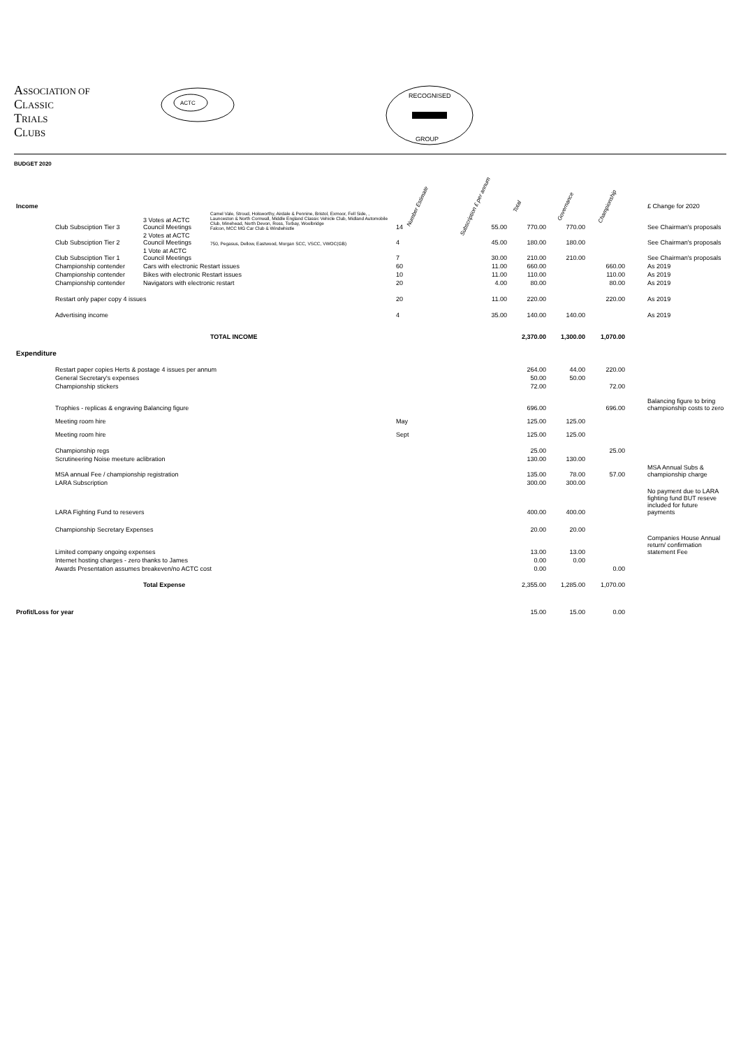ASSOCIATION OF
CLASSIC
TRIALS
CLUBS
ACTC
RECOGNISED
GROUP
BUDGET 2020
| Income | | | | Number Estimate | Subscription £ per annum | Total | Governance | Championship | | £ Change for 2020 |
| | Club Subsciption Tier 3 | 3 Votes at ACTC Council Meetings | Camel Vale, Stroud, Holsworthy, Airdale & Pennine, Bristol, Exmoor, Fell Side, , Launceston & North Cornwall, Middle England Classic Vehicle Club, Midland Automobile Club, Minehead, North Devon, Ross, Torbay, Woolbridge Falcon, MCC MG Car Club & Windwhistle | 14 | 55.00 | 770.00 | 770.00 | | | See Chairman's proposals |
| | Club Subsciption Tier 2 | 2 Votes at ACTC Council Meetings | 750, Pegasus, Dellow, Eastwood, Morgan SCC, VSCC, VWOC(GB) | 4 | 45.00 | 180.00 | 180.00 | | | See Chairman's proposals |
| | Club Subsciption Tier 1 | 1 Vote at ACTC Council Meetings | | 7 | 30.00 | 210.00 | 210.00 | | | See Chairman's proposals |
| | Championship contender | Cars with electronic Restart issues | | 60 | 11.00 | 660.00 | | 660.00 | | As 2019 |
| | Championship contender | Bikes with electronic Restart issues | | 10 | 11.00 | 110.00 | | 110.00 | | As 2019 |
| | Championship contender | Navigators with electronic restart | | 20 | 4.00 | 80.00 | | 80.00 | | As 2019 |
| | Restart only paper copy 4 issues | | | 20 | 11.00 | 220.00 | | 220.00 | | As 2019 |
| | Advertising income | | | 4 | 35.00 | 140.00 | 140.00 | | | As 2019 |
| | | | TOTAL INCOME | | | 2,370.00 | 1,300.00 | 1,070.00 | | |
| Expenditure | | | | | | | | | | |
| | Restart paper copies Herts & postage 4 issues per annum | | | | | 264.00 | 44.00 | 220.00 | | |
| | General Secretary's expenses | | | | | 50.00 | 50.00 | | | |
| | Championship stickers | | | | | 72.00 | | 72.00 | | |
| | Trophies - replicas & engraving Balancing figure | | | | | 696.00 | | 696.00 | | Balancing figure to bring championship costs to zero |
| | Meeting room hire | | | May | | 125.00 | 125.00 | | | |
| | Meeting room hire | | | Sept | | 125.00 | 125.00 | | | |
| | Championship regs | | | | | 25.00 | | 25.00 | | |
| | Scrutineering Noise meeture aclibration | | | | | 130.00 | 130.00 | | | |
| | MSA annual Fee / championship registration | | | | | 135.00 | 78.00 | 57.00 | | MSA Annual Subs & championship charge |
| | LARA Subscription | | | | | 300.00 | 300.00 | | | |
| | LARA Fighting Fund to resevers | | | | | 400.00 | 400.00 | | | No payment due to LARA fighting fund BUT reseve included for future payments |
| | Championship Secretary Expenses | | | | | 20.00 | 20.00 | | | |
| | Limited company ongoing expenses | | | | | 13.00 | 13.00 | | | Companies House Annual return/ confirmation statement Fee |
| | Internet hosting charges - zero thanks to James | | | | | 0.00 | 0.00 | | | |
| | Awards Presentation assumes breakeven/no ACTC cost | | | | | 0.00 | | 0.00 | | |
| | | Total Expense | | | | 2,355.00 | 1,285.00 | 1,070.00 | | |
| Profit/Loss for year | | | | | | 15.00 | 15.00 | 0.00 | | |